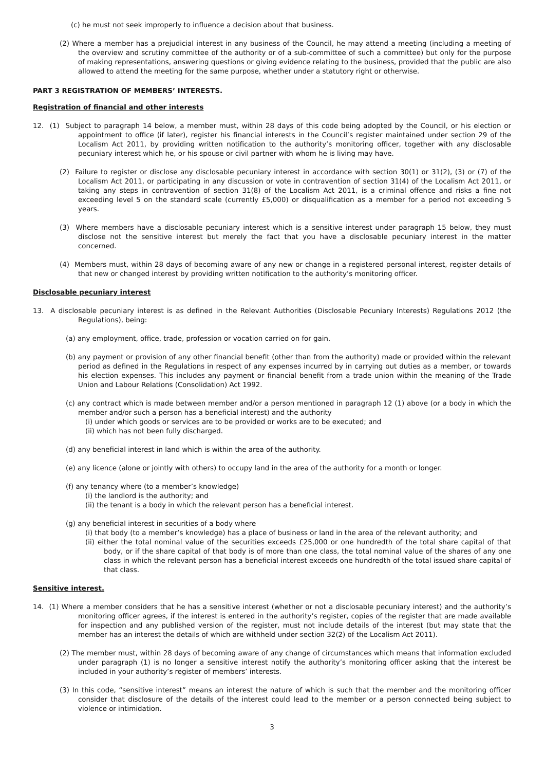(c) he must not seek improperly to influence a decision about that business.
(2) Where a member has a prejudicial interest in any business of the Council, he may attend a meeting (including a meeting of the overview and scrutiny committee of the authority or of a sub-committee of such a committee) but only for the purpose of making representations, answering questions or giving evidence relating to the business, provided that the public are also allowed to attend the meeting for the same purpose, whether under a statutory right or otherwise.
PART 3 REGISTRATION OF MEMBERS’ INTERESTS.
Registration of financial and other interests
12. (1) Subject to paragraph 14 below, a member must, within 28 days of this code being adopted by the Council, or his election or appointment to office (if later), register his financial interests in the Council’s register maintained under section 29 of the Localism Act 2011, by providing written notification to the authority’s monitoring officer, together with any disclosable pecuniary interest which he, or his spouse or civil partner with whom he is living may have.
(2) Failure to register or disclose any disclosable pecuniary interest in accordance with section 30(1) or 31(2), (3) or (7) of the Localism Act 2011, or participating in any discussion or vote in contravention of section 31(4) of the Localism Act 2011, or taking any steps in contravention of section 31(8) of the Localism Act 2011, is a criminal offence and risks a fine not exceeding level 5 on the standard scale (currently £5,000) or disqualification as a member for a period not exceeding 5 years.
(3) Where members have a disclosable pecuniary interest which is a sensitive interest under paragraph 15 below, they must disclose not the sensitive interest but merely the fact that you have a disclosable pecuniary interest in the matter concerned.
(4) Members must, within 28 days of becoming aware of any new or change in a registered personal interest, register details of that new or changed interest by providing written notification to the authority’s monitoring officer.
Disclosable pecuniary interest
13. A disclosable pecuniary interest is as defined in the Relevant Authorities (Disclosable Pecuniary Interests) Regulations 2012 (the Regulations), being:
(a) any employment, office, trade, profession or vocation carried on for gain.
(b) any payment or provision of any other financial benefit (other than from the authority) made or provided within the relevant period as defined in the Regulations in respect of any expenses incurred by in carrying out duties as a member, or towards his election expenses. This includes any payment or financial benefit from a trade union within the meaning of the Trade Union and Labour Relations (Consolidation) Act 1992.
(c) any contract which is made between member and/or a person mentioned in paragraph 12 (1) above (or a body in which the member and/or such a person has a beneficial interest) and the authority
(i) under which goods or services are to be provided or works are to be executed; and
(ii) which has not been fully discharged.
(d) any beneficial interest in land which is within the area of the authority.
(e) any licence (alone or jointly with others) to occupy land in the area of the authority for a month or longer.
(f) any tenancy where (to a member’s knowledge)
(i) the landlord is the authority; and
(ii) the tenant is a body in which the relevant person has a beneficial interest.
(g) any beneficial interest in securities of a body where
(i) that body (to a member’s knowledge) has a place of business or land in the area of the relevant authority; and
(ii) either the total nominal value of the securities exceeds £25,000 or one hundredth of the total share capital of that body, or if the share capital of that body is of more than one class, the total nominal value of the shares of any one class in which the relevant person has a beneficial interest exceeds one hundredth of the total issued share capital of that class.
Sensitive interest.
14. (1) Where a member considers that he has a sensitive interest (whether or not a disclosable pecuniary interest) and the authority’s monitoring officer agrees, if the interest is entered in the authority’s register, copies of the register that are made available for inspection and any published version of the register, must not include details of the interest (but may state that the member has an interest the details of which are withheld under section 32(2) of the Localism Act 2011).
(2) The member must, within 28 days of becoming aware of any change of circumstances which means that information excluded under paragraph (1) is no longer a sensitive interest notify the authority’s monitoring officer asking that the interest be included in your authority’s register of members’ interests.
(3) In this code, “sensitive interest” means an interest the nature of which is such that the member and the monitoring officer consider that disclosure of the details of the interest could lead to the member or a person connected being subject to violence or intimidation.
3